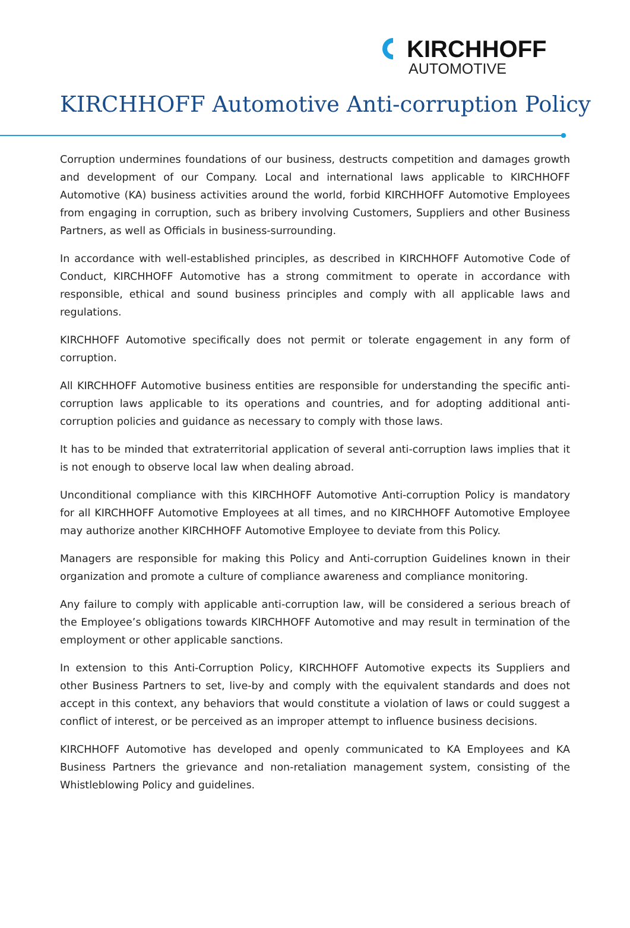KIRCHHOFF
AUTOMOTIVE
KIRCHHOFF Automotive Anti-corruption Policy
Corruption undermines foundations of our business, destructs competition and damages growth and development of our Company. Local and international laws applicable to KIRCHHOFF Automotive (KA) business activities around the world, forbid KIRCHHOFF Automotive Employees from engaging in corruption, such as bribery involving Customers, Suppliers and other Business Partners, as well as Officials in business-surrounding.
In accordance with well-established principles, as described in KIRCHHOFF Automotive Code of Conduct, KIRCHHOFF Automotive has a strong commitment to operate in accordance with responsible, ethical and sound business principles and comply with all applicable laws and regulations.
KIRCHHOFF Automotive specifically does not permit or tolerate engagement in any form of corruption.
All KIRCHHOFF Automotive business entities are responsible for understanding the specific anti-corruption laws applicable to its operations and countries, and for adopting additional anti-corruption policies and guidance as necessary to comply with those laws.
It has to be minded that extraterritorial application of several anti-corruption laws implies that it is not enough to observe local law when dealing abroad.
Unconditional compliance with this KIRCHHOFF Automotive Anti-corruption Policy is mandatory for all KIRCHHOFF Automotive Employees at all times, and no KIRCHHOFF Automotive Employee may authorize another KIRCHHOFF Automotive Employee to deviate from this Policy.
Managers are responsible for making this Policy and Anti-corruption Guidelines known in their organization and promote a culture of compliance awareness and compliance monitoring.
Any failure to comply with applicable anti-corruption law, will be considered a serious breach of the Employee’s obligations towards KIRCHHOFF Automotive and may result in termination of the employment or other applicable sanctions.
In extension to this Anti-Corruption Policy, KIRCHHOFF Automotive expects its Suppliers and other Business Partners to set, live-by and comply with the equivalent standards and does not accept in this context, any behaviors that would constitute a violation of laws or could suggest a conflict of interest, or be perceived as an improper attempt to influence business decisions.
KIRCHHOFF Automotive has developed and openly communicated to KA Employees and KA Business Partners the grievance and non-retaliation management system, consisting of the Whistleblowing Policy and guidelines.